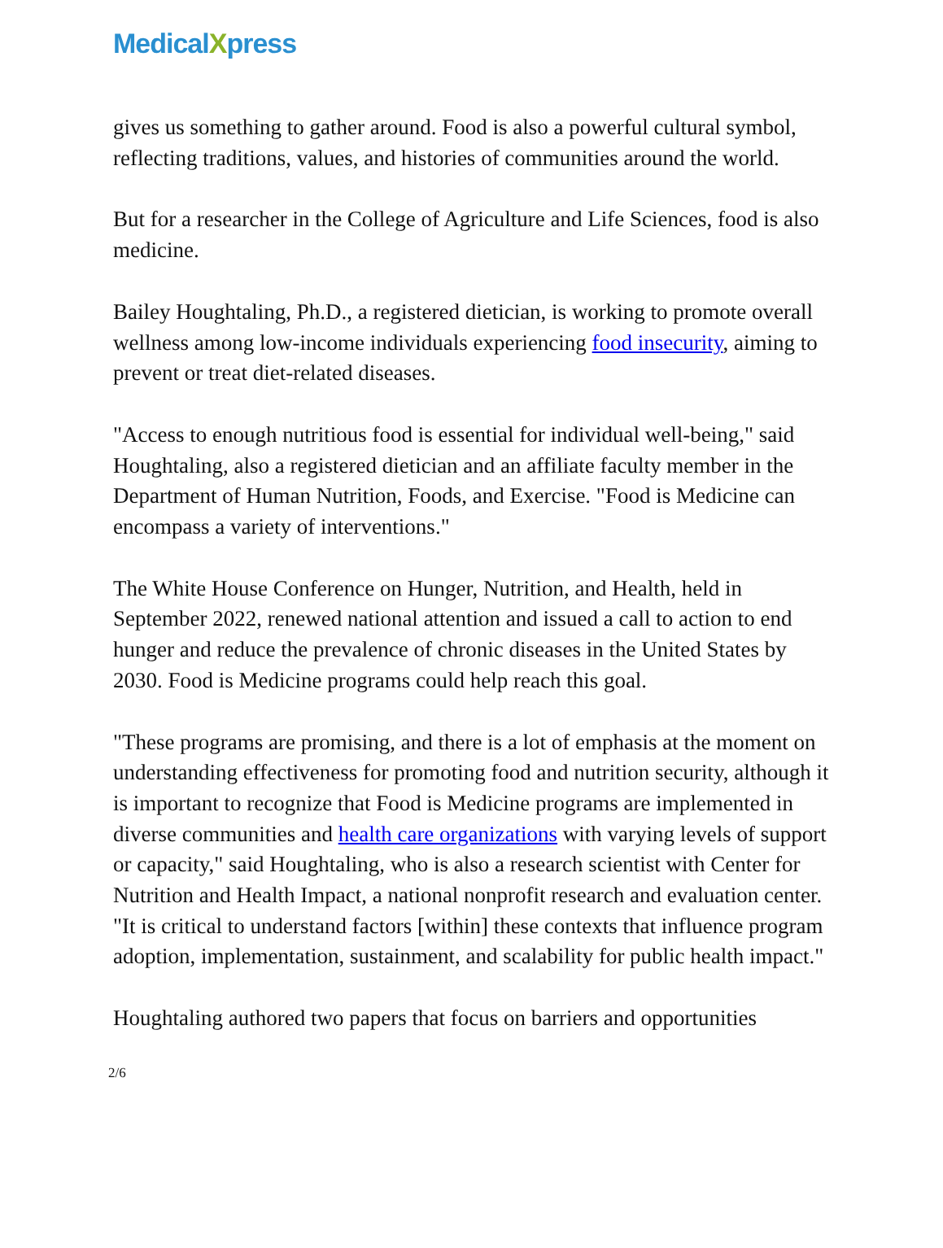MedicalXpress
gives us something to gather around. Food is also a powerful cultural symbol, reflecting traditions, values, and histories of communities around the world.
But for a researcher in the College of Agriculture and Life Sciences, food is also medicine.
Bailey Houghtaling, Ph.D., a registered dietician, is working to promote overall wellness among low-income individuals experiencing food insecurity, aiming to prevent or treat diet-related diseases.
"Access to enough nutritious food is essential for individual well-being," said Houghtaling, also a registered dietician and an affiliate faculty member in the Department of Human Nutrition, Foods, and Exercise. "Food is Medicine can encompass a variety of interventions."
The White House Conference on Hunger, Nutrition, and Health, held in September 2022, renewed national attention and issued a call to action to end hunger and reduce the prevalence of chronic diseases in the United States by 2030. Food is Medicine programs could help reach this goal.
"These programs are promising, and there is a lot of emphasis at the moment on understanding effectiveness for promoting food and nutrition security, although it is important to recognize that Food is Medicine programs are implemented in diverse communities and health care organizations with varying levels of support or capacity," said Houghtaling, who is also a research scientist with Center for Nutrition and Health Impact, a national nonprofit research and evaluation center. "It is critical to understand factors [within] these contexts that influence program adoption, implementation, sustainment, and scalability for public health impact."
Houghtaling authored two papers that focus on barriers and opportunities
2/6